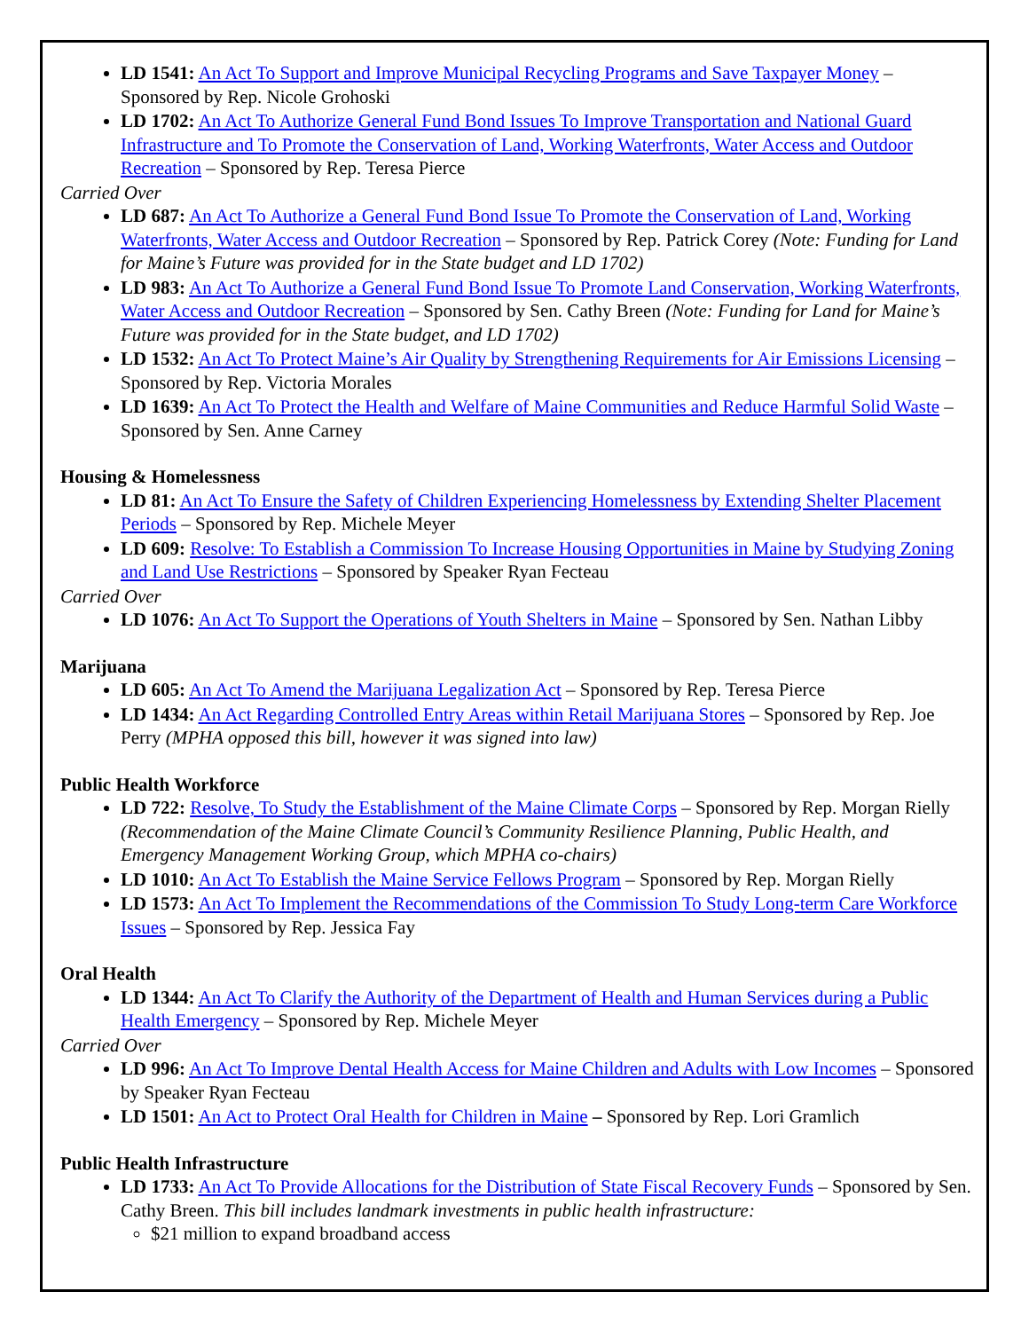LD 1541: An Act To Support and Improve Municipal Recycling Programs and Save Taxpayer Money – Sponsored by Rep. Nicole Grohoski
LD 1702: An Act To Authorize General Fund Bond Issues To Improve Transportation and National Guard Infrastructure and To Promote the Conservation of Land, Working Waterfronts, Water Access and Outdoor Recreation – Sponsored by Rep. Teresa Pierce
Carried Over
LD 687: An Act To Authorize a General Fund Bond Issue To Promote the Conservation of Land, Working Waterfronts, Water Access and Outdoor Recreation – Sponsored by Rep. Patrick Corey (Note: Funding for Land for Maine’s Future was provided for in the State budget and LD 1702)
LD 983: An Act To Authorize a General Fund Bond Issue To Promote Land Conservation, Working Waterfronts, Water Access and Outdoor Recreation – Sponsored by Sen. Cathy Breen (Note: Funding for Land for Maine’s Future was provided for in the State budget, and LD 1702)
LD 1532: An Act To Protect Maine’s Air Quality by Strengthening Requirements for Air Emissions Licensing – Sponsored by Rep. Victoria Morales
LD 1639: An Act To Protect the Health and Welfare of Maine Communities and Reduce Harmful Solid Waste – Sponsored by Sen. Anne Carney
Housing & Homelessness
LD 81: An Act To Ensure the Safety of Children Experiencing Homelessness by Extending Shelter Placement Periods – Sponsored by Rep. Michele Meyer
LD 609: Resolve: To Establish a Commission To Increase Housing Opportunities in Maine by Studying Zoning and Land Use Restrictions – Sponsored by Speaker Ryan Fecteau
Carried Over
LD 1076: An Act To Support the Operations of Youth Shelters in Maine – Sponsored by Sen. Nathan Libby
Marijuana
LD 605: An Act To Amend the Marijuana Legalization Act – Sponsored by Rep. Teresa Pierce
LD 1434: An Act Regarding Controlled Entry Areas within Retail Marijuana Stores – Sponsored by Rep. Joe Perry (MPHA opposed this bill, however it was signed into law)
Public Health Workforce
LD 722: Resolve, To Study the Establishment of the Maine Climate Corps – Sponsored by Rep. Morgan Rielly (Recommendation of the Maine Climate Council’s Community Resilience Planning, Public Health, and Emergency Management Working Group, which MPHA co-chairs)
LD 1010: An Act To Establish the Maine Service Fellows Program – Sponsored by Rep. Morgan Rielly
LD 1573: An Act To Implement the Recommendations of the Commission To Study Long-term Care Workforce Issues – Sponsored by Rep. Jessica Fay
Oral Health
LD 1344: An Act To Clarify the Authority of the Department of Health and Human Services during a Public Health Emergency – Sponsored by Rep. Michele Meyer
Carried Over
LD 996: An Act To Improve Dental Health Access for Maine Children and Adults with Low Incomes – Sponsored by Speaker Ryan Fecteau
LD 1501: An Act to Protect Oral Health for Children in Maine – Sponsored by Rep. Lori Gramlich
Public Health Infrastructure
LD 1733: An Act To Provide Allocations for the Distribution of State Fiscal Recovery Funds – Sponsored by Sen. Cathy Breen. This bill includes landmark investments in public health infrastructure:
$21 million to expand broadband access